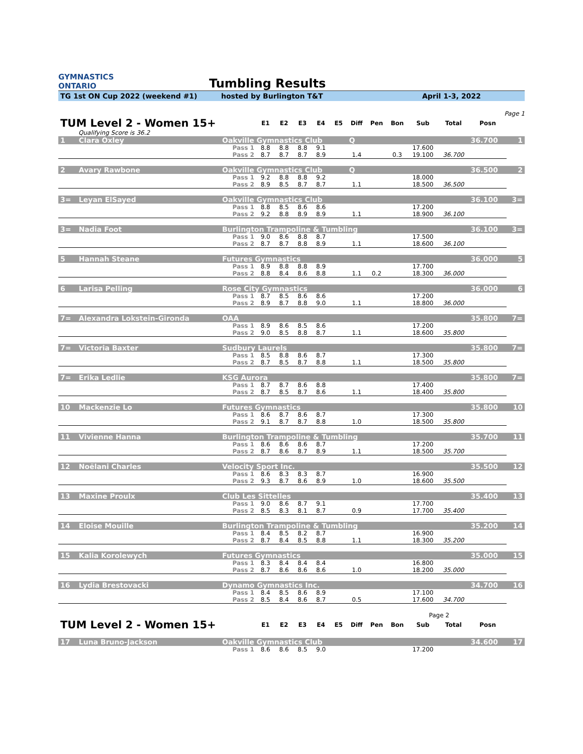GYMNASTICS
ONTARIO
Tumbling Results
TG 1st ON Cup 2022 (weekend #1) hosted by Burlington T&T April 1-3, 2022
Page 1
| TUM Level 2 - Women 15+ | | | E1 | E2 | E3 | E4 | E5 | Diff | Pen | Bon | Sub | Total | Posn | |
| --- | --- | --- | --- | --- | --- | --- | --- | --- | --- | --- | --- | --- | --- | --- |
| Qualifying Score is 36.2 | | | | | | | | | | | | | | |
| 1 | Clara Oxley | Oakville Gymnastics Club | | | | | | Q | | | | | 36.700 | 1 |
| | | Pass 1 | 8.8 | 8.8 | 8.8 | 9.1 | | | | | 17.600 | | | |
| | | Pass 2 | 8.7 | 8.7 | 8.7 | 8.9 | | 1.4 | | 0.3 | 19.100 | 36.700 | | |
| 2 | Avary Rawbone | Oakville Gymnastics Club | | | | | | Q | | | | | 36.500 | 2 |
| | | Pass 1 | 9.2 | 8.8 | 8.8 | 9.2 | | | | | 18.000 | | | |
| | | Pass 2 | 8.9 | 8.5 | 8.7 | 8.7 | | 1.1 | | | 18.500 | 36.500 | | |
| 3= | Leyan ElSayed | Oakville Gymnastics Club | | | | | | | | | | | 36.100 | 3= |
| | | Pass 1 | 8.8 | 8.5 | 8.6 | 8.6 | | | | | 17.200 | | | |
| | | Pass 2 | 9.2 | 8.8 | 8.9 | 8.9 | | 1.1 | | | 18.900 | 36.100 | | |
| 3= | Nadia Foot | Burlington Trampoline & Tumbling | | | | | | | | | | | 36.100 | 3= |
| | | Pass 1 | 9.0 | 8.6 | 8.8 | 8.7 | | | | | 17.500 | | | |
| | | Pass 2 | 8.7 | 8.7 | 8.8 | 8.9 | | 1.1 | | | 18.600 | 36.100 | | |
| 5 | Hannah Steane | Futures Gymnastics | | | | | | | | | | | 36.000 | 5 |
| | | Pass 1 | 8.9 | 8.8 | 8.8 | 8.9 | | | | | 17.700 | | | |
| | | Pass 2 | 8.8 | 8.4 | 8.6 | 8.8 | | 1.1 | 0.2 | | 18.300 | 36.000 | | |
| 6 | Larisa Pelling | Rose City Gymnastics | | | | | | | | | | | 36.000 | 6 |
| | | Pass 1 | 8.7 | 8.5 | 8.6 | 8.6 | | | | | 17.200 | | | |
| | | Pass 2 | 8.9 | 8.7 | 8.8 | 9.0 | | 1.1 | | | 18.800 | 36.000 | | |
| 7= | Alexandra Lokstein-Gironda | OAA | | | | | | | | | | | 35.800 | 7= |
| | | Pass 1 | 8.9 | 8.6 | 8.5 | 8.6 | | | | | 17.200 | | | |
| | | Pass 2 | 9.0 | 8.5 | 8.8 | 8.7 | | 1.1 | | | 18.600 | 35.800 | | |
| 7= | Victoria Baxter | Sudbury Laurels | | | | | | | | | | | 35.800 | 7= |
| | | Pass 1 | 8.5 | 8.8 | 8.6 | 8.7 | | | | | 17.300 | | | |
| | | Pass 2 | 8.7 | 8.5 | 8.7 | 8.8 | | 1.1 | | | 18.500 | 35.800 | | |
| 7= | Erika Ledlie | KSG Aurora | | | | | | | | | | | 35.800 | 7= |
| | | Pass 1 | 8.7 | 8.7 | 8.6 | 8.8 | | | | | 17.400 | | | |
| | | Pass 2 | 8.7 | 8.5 | 8.7 | 8.6 | | 1.1 | | | 18.400 | 35.800 | | |
| 10 | Mackenzie Lo | Futures Gymnastics | | | | | | | | | | | 35.800 | 10 |
| | | Pass 1 | 8.6 | 8.7 | 8.6 | 8.7 | | | | | 17.300 | | | |
| | | Pass 2 | 9.1 | 8.7 | 8.7 | 8.8 | | 1.0 | | | 18.500 | 35.800 | | |
| 11 | Vivienne Hanna | Burlington Trampoline & Tumbling | | | | | | | | | | | 35.700 | 11 |
| | | Pass 1 | 8.6 | 8.6 | 8.6 | 8.7 | | | | | 17.200 | | | |
| | | Pass 2 | 8.7 | 8.6 | 8.7 | 8.9 | | 1.1 | | | 18.500 | 35.700 | | |
| 12 | Noëlani Charles | Velocity Sport Inc. | | | | | | | | | | | 35.500 | 12 |
| | | Pass 1 | 8.6 | 8.3 | 8.3 | 8.7 | | | | | 16.900 | | | |
| | | Pass 2 | 9.3 | 8.7 | 8.6 | 8.9 | | 1.0 | | | 18.600 | 35.500 | | |
| 13 | Maxine Proulx | Club Les Sittelles | | | | | | | | | | | 35.400 | 13 |
| | | Pass 1 | 9.0 | 8.6 | 8.7 | 9.1 | | | | | 17.700 | | | |
| | | Pass 2 | 8.5 | 8.3 | 8.1 | 8.7 | | 0.9 | | | 17.700 | 35.400 | | |
| 14 | Eloise Mouille | Burlington Trampoline & Tumbling | | | | | | | | | | | 35.200 | 14 |
| | | Pass 1 | 8.4 | 8.5 | 8.2 | 8.7 | | | | | 16.900 | | | |
| | | Pass 2 | 8.7 | 8.4 | 8.5 | 8.8 | | 1.1 | | | 18.300 | 35.200 | | |
| 15 | Kalia Korolewych | Futures Gymnastics | | | | | | | | | | | 35.000 | 15 |
| | | Pass 1 | 8.3 | 8.4 | 8.4 | 8.4 | | | | | 16.800 | | | |
| | | Pass 2 | 8.7 | 8.6 | 8.6 | 8.6 | | 1.0 | | | 18.200 | 35.000 | | |
| 16 | Lydia Brestovacki | Dynamo Gymnastics Inc. | | | | | | | | | | | 34.700 | 16 |
| | | Pass 1 | 8.4 | 8.5 | 8.6 | 8.9 | | | | | 17.100 | | | |
| | | Pass 2 | 8.5 | 8.4 | 8.6 | 8.7 | | 0.5 | | | 17.600 | 34.700 | | |
| Page 2 | | | | | | | | | | | | | | |
| TUM Level 2 - Women 15+ | | | E1 | E2 | E3 | E4 | E5 | Diff | Pen | Bon | Sub | Total | Posn | |
| 17 | Luna Bruno-Jackson | Oakville Gymnastics Club | | | | | | | | | | | 34.600 | 17 |
| | | Pass 1 | 8.6 | 8.6 | 8.5 | 9.0 | | | | | 17.200 | | | |